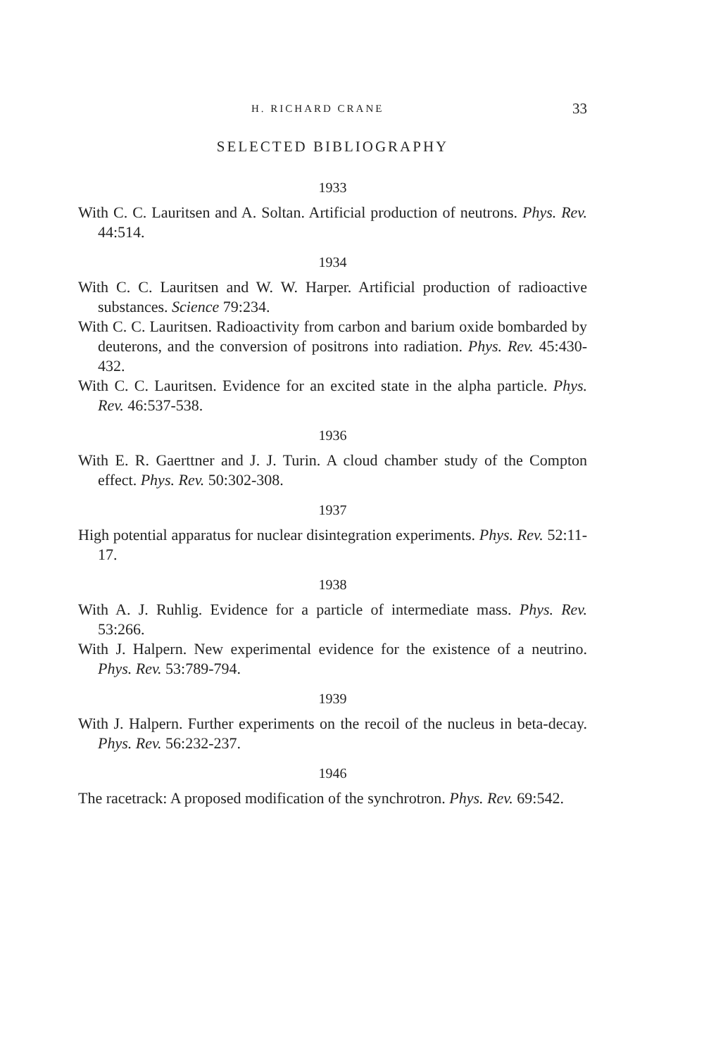H. RICHARD CRANE 33
SELECTED BIBLIOGRAPHY
1933
With C. C. Lauritsen and A. Soltan. Artificial production of neutrons. Phys. Rev. 44:514.
1934
With C. C. Lauritsen and W. W. Harper. Artificial production of radioactive substances. Science 79:234.
With C. C. Lauritsen. Radioactivity from carbon and barium oxide bombarded by deuterons, and the conversion of positrons into radiation. Phys. Rev. 45:430-432.
With C. C. Lauritsen. Evidence for an excited state in the alpha particle. Phys. Rev. 46:537-538.
1936
With E. R. Gaerttner and J. J. Turin. A cloud chamber study of the Compton effect. Phys. Rev. 50:302-308.
1937
High potential apparatus for nuclear disintegration experiments. Phys. Rev. 52:11-17.
1938
With A. J. Ruhlig. Evidence for a particle of intermediate mass. Phys. Rev. 53:266.
With J. Halpern. New experimental evidence for the existence of a neutrino. Phys. Rev. 53:789-794.
1939
With J. Halpern. Further experiments on the recoil of the nucleus in beta-decay. Phys. Rev. 56:232-237.
1946
The racetrack: A proposed modification of the synchrotron. Phys. Rev. 69:542.